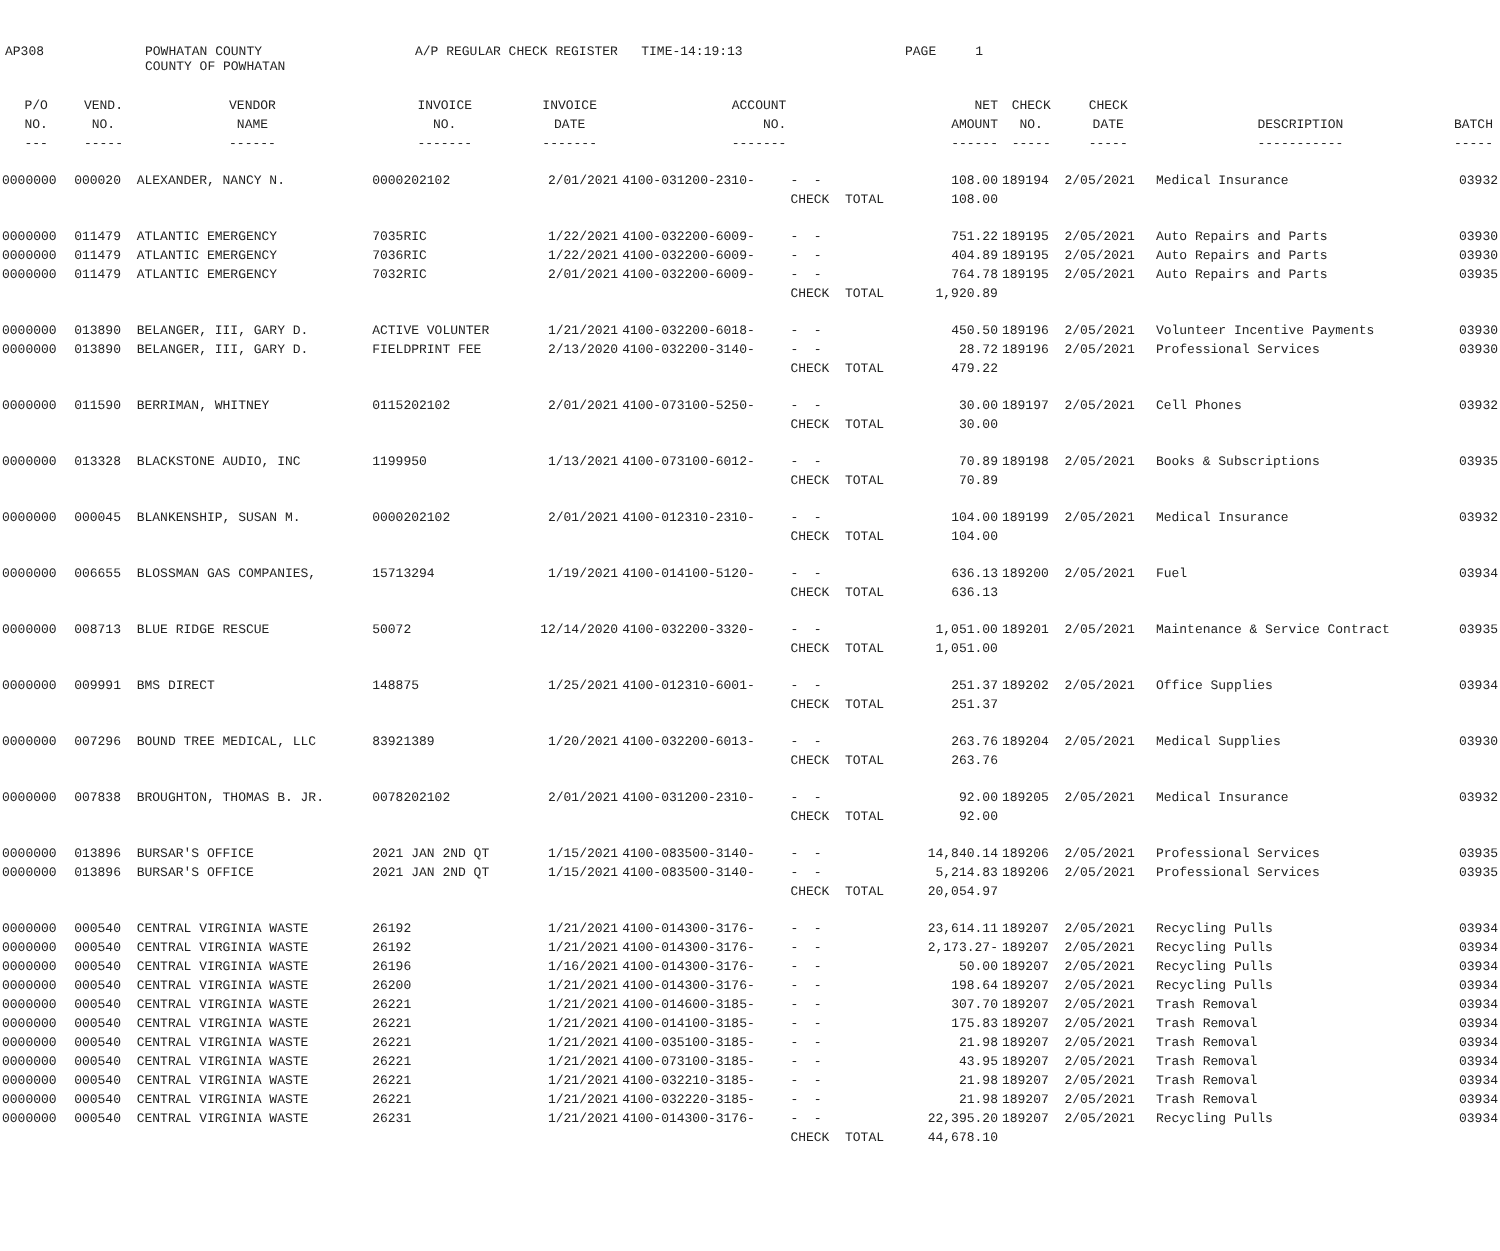AP308
POWHATAN COUNTY COUNTY OF POWHATAN
A/P REGULAR CHECK REGISTER TIME-14:19:13
PAGE 1
| P/O | VEND. | VENDOR | INVOICE | INVOICE | ACCOUNT | | NET | CHECK | CHECK | | |
| --- | --- | --- | --- | --- | --- | --- | --- | --- | --- | --- | --- |
| NO. | NO. | NAME | NO. | DATE | NO. | | AMOUNT | NO. | DATE | DESCRIPTION | BATCH |
| --- | ----- | ------ | ------- | ------- | ------- | | ------ | ----- | ----- | ----------- | ----- |
| 0000000 | 000020 | ALEXANDER, NANCY N. | 0000202102 | 2/01/2021 | 4100-031200-2310- | - - | 108.00 | 189194 | 2/05/2021 | Medical Insurance | 03932 |
| | | | | | | CHECK TOTAL | 108.00 | | | | |
| 0000000 | 011479 | ATLANTIC EMERGENCY | 7035RIC | 1/22/2021 | 4100-032200-6009- | - - | 751.22 | 189195 | 2/05/2021 | Auto Repairs and Parts | 03930 |
| 0000000 | 011479 | ATLANTIC EMERGENCY | 7036RIC | 1/22/2021 | 4100-032200-6009- | - - | 404.89 | 189195 | 2/05/2021 | Auto Repairs and Parts | 03930 |
| 0000000 | 011479 | ATLANTIC EMERGENCY | 7032RIC | 2/01/2021 | 4100-032200-6009- | - - | 764.78 | 189195 | 2/05/2021 | Auto Repairs and Parts | 03935 |
| | | | | | | CHECK TOTAL | 1,920.89 | | | | |
| 0000000 | 013890 | BELANGER, III, GARY D. | ACTIVE VOLUNTER | 1/21/2021 | 4100-032200-6018- | - - | 450.50 | 189196 | 2/05/2021 | Volunteer Incentive Payments | 03930 |
| 0000000 | 013890 | BELANGER, III, GARY D. | FIELDPRINT FEE | 2/13/2020 | 4100-032200-3140- | - - | 28.72 | 189196 | 2/05/2021 | Professional Services | 03930 |
| | | | | | | CHECK TOTAL | 479.22 | | | | |
| 0000000 | 011590 | BERRIMAN, WHITNEY | 0115202102 | 2/01/2021 | 4100-073100-5250- | - - | 30.00 | 189197 | 2/05/2021 | Cell Phones | 03932 |
| | | | | | | CHECK TOTAL | 30.00 | | | | |
| 0000000 | 013328 | BLACKSTONE AUDIO, INC | 1199950 | 1/13/2021 | 4100-073100-6012- | - - | 70.89 | 189198 | 2/05/2021 | Books & Subscriptions | 03935 |
| | | | | | | CHECK TOTAL | 70.89 | | | | |
| 0000000 | 000045 | BLANKENSHIP, SUSAN M. | 0000202102 | 2/01/2021 | 4100-012310-2310- | - - | 104.00 | 189199 | 2/05/2021 | Medical Insurance | 03932 |
| | | | | | | CHECK TOTAL | 104.00 | | | | |
| 0000000 | 006655 | BLOSSMAN GAS COMPANIES, | 15713294 | 1/19/2021 | 4100-014100-5120- | - - | 636.13 | 189200 | 2/05/2021 | Fuel | 03934 |
| | | | | | | CHECK TOTAL | 636.13 | | | | |
| 0000000 | 008713 | BLUE RIDGE RESCUE | 50072 | 12/14/2020 | 4100-032200-3320- | - - | 1,051.00 | 189201 | 2/05/2021 | Maintenance & Service Contract | 03935 |
| | | | | | | CHECK TOTAL | 1,051.00 | | | | |
| 0000000 | 009991 | BMS DIRECT | 148875 | 1/25/2021 | 4100-012310-6001- | - - | 251.37 | 189202 | 2/05/2021 | Office Supplies | 03934 |
| | | | | | | CHECK TOTAL | 251.37 | | | | |
| 0000000 | 007296 | BOUND TREE MEDICAL, LLC | 83921389 | 1/20/2021 | 4100-032200-6013- | - - | 263.76 | 189204 | 2/05/2021 | Medical Supplies | 03930 |
| | | | | | | CHECK TOTAL | 263.76 | | | | |
| 0000000 | 007838 | BROUGHTON, THOMAS B. JR. | 0078202102 | 2/01/2021 | 4100-031200-2310- | - - | 92.00 | 189205 | 2/05/2021 | Medical Insurance | 03932 |
| | | | | | | CHECK TOTAL | 92.00 | | | | |
| 0000000 | 013896 | BURSAR'S OFFICE | 2021 JAN 2ND QT | 1/15/2021 | 4100-083500-3140- | - - | 14,840.14 | 189206 | 2/05/2021 | Professional Services | 03935 |
| 0000000 | 013896 | BURSAR'S OFFICE | 2021 JAN 2ND QT | 1/15/2021 | 4100-083500-3140- | - - | 5,214.83 | 189206 | 2/05/2021 | Professional Services | 03935 |
| | | | | | | CHECK TOTAL | 20,054.97 | | | | |
| 0000000 | 000540 | CENTRAL VIRGINIA WASTE | 26192 | 1/21/2021 | 4100-014300-3176- | - - | 23,614.11 | 189207 | 2/05/2021 | Recycling Pulls | 03934 |
| 0000000 | 000540 | CENTRAL VIRGINIA WASTE | 26192 | 1/21/2021 | 4100-014300-3176- | - - | 2,173.27- | 189207 | 2/05/2021 | Recycling Pulls | 03934 |
| 0000000 | 000540 | CENTRAL VIRGINIA WASTE | 26196 | 1/16/2021 | 4100-014300-3176- | - - | 50.00 | 189207 | 2/05/2021 | Recycling Pulls | 03934 |
| 0000000 | 000540 | CENTRAL VIRGINIA WASTE | 26200 | 1/21/2021 | 4100-014300-3176- | - - | 198.64 | 189207 | 2/05/2021 | Recycling Pulls | 03934 |
| 0000000 | 000540 | CENTRAL VIRGINIA WASTE | 26221 | 1/21/2021 | 4100-014600-3185- | - - | 307.70 | 189207 | 2/05/2021 | Trash Removal | 03934 |
| 0000000 | 000540 | CENTRAL VIRGINIA WASTE | 26221 | 1/21/2021 | 4100-014100-3185- | - - | 175.83 | 189207 | 2/05/2021 | Trash Removal | 03934 |
| 0000000 | 000540 | CENTRAL VIRGINIA WASTE | 26221 | 1/21/2021 | 4100-035100-3185- | - - | 21.98 | 189207 | 2/05/2021 | Trash Removal | 03934 |
| 0000000 | 000540 | CENTRAL VIRGINIA WASTE | 26221 | 1/21/2021 | 4100-073100-3185- | - - | 43.95 | 189207 | 2/05/2021 | Trash Removal | 03934 |
| 0000000 | 000540 | CENTRAL VIRGINIA WASTE | 26221 | 1/21/2021 | 4100-032210-3185- | - - | 21.98 | 189207 | 2/05/2021 | Trash Removal | 03934 |
| 0000000 | 000540 | CENTRAL VIRGINIA WASTE | 26221 | 1/21/2021 | 4100-032220-3185- | - - | 21.98 | 189207 | 2/05/2021 | Trash Removal | 03934 |
| 0000000 | 000540 | CENTRAL VIRGINIA WASTE | 26231 | 1/21/2021 | 4100-014300-3176- | - - | 22,395.20 | 189207 | 2/05/2021 | Recycling Pulls | 03934 |
| | | | | | | CHECK TOTAL | 44,678.10 | | | | |